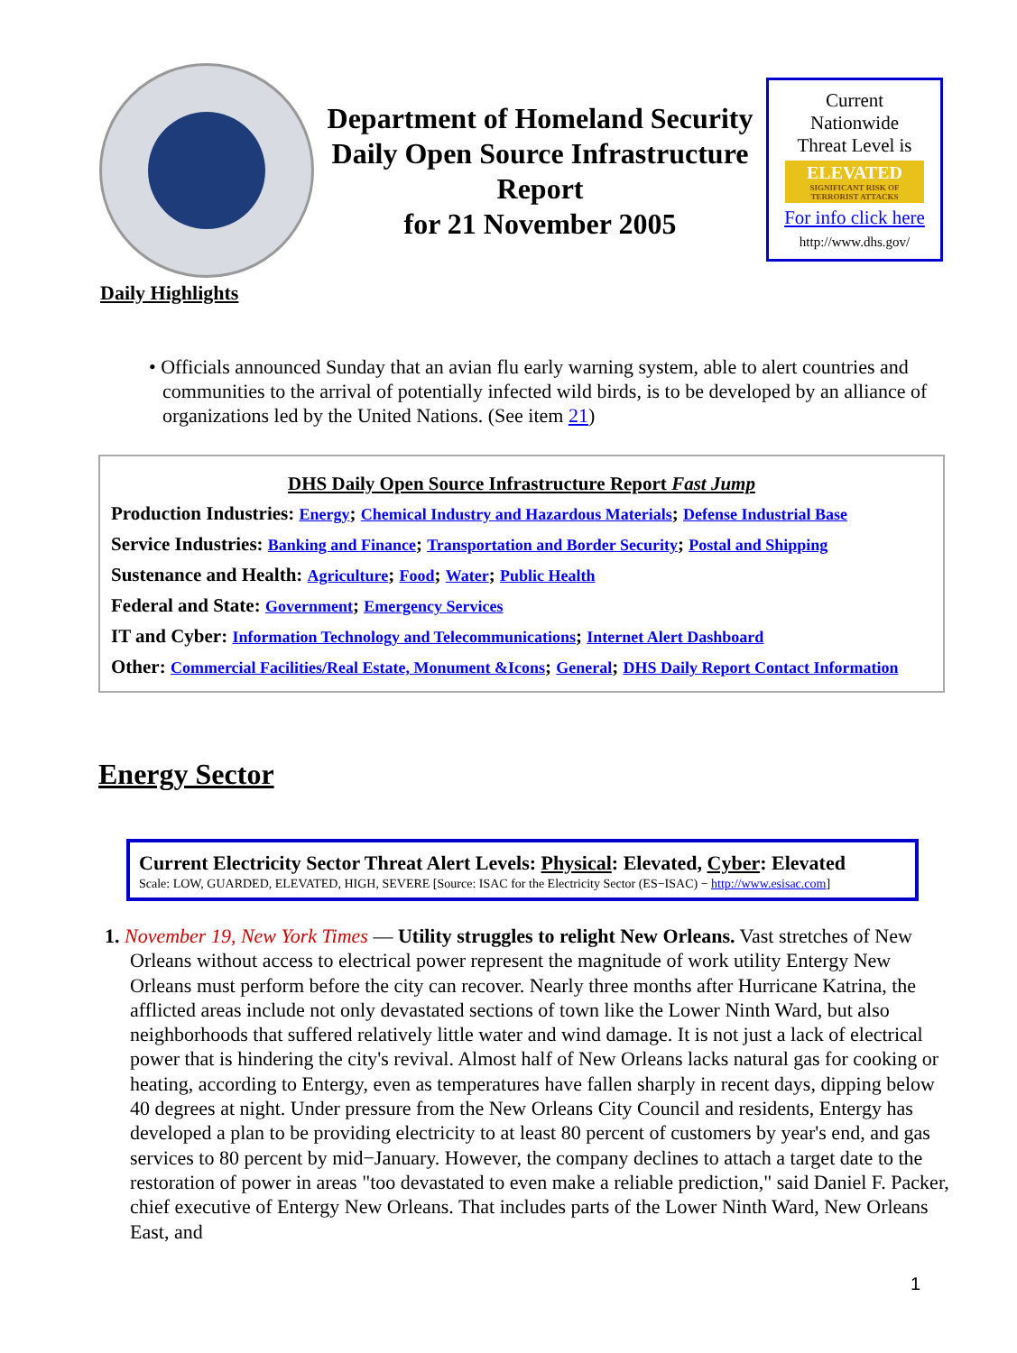Department of Homeland Security
Daily Open Source Infrastructure Report
for 21 November 2005
Current
Nationwide
Threat Level is
ELEVATED
SIGNIFICANT RISK OF TERRORIST ATTACKS
For info click here
http://www.dhs.gov/
Daily Highlights
• Officials announced Sunday that an avian flu early warning system, able to alert countries and communities to the arrival of potentially infected wild birds, is to be developed by an alliance of organizations led by the United Nations. (See item 21)
DHS Daily Open Source Infrastructure Report Fast Jump
Production Industries: Energy; Chemical Industry and Hazardous Materials; Defense Industrial Base
Service Industries: Banking and Finance; Transportation and Border Security; Postal and Shipping
Sustenance and Health: Agriculture; Food; Water; Public Health
Federal and State: Government; Emergency Services
IT and Cyber: Information Technology and Telecommunications; Internet Alert Dashboard
Other: Commercial Facilities/Real Estate, Monument &Icons; General; DHS Daily Report Contact Information
Energy Sector
Current Electricity Sector Threat Alert Levels: Physical: Elevated, Cyber: Elevated
Scale: LOW, GUARDED, ELEVATED, HIGH, SEVERE [Source: ISAC for the Electricity Sector (ES−ISAC) − http://www.esisac.com]
1. November 19, New York Times — Utility struggles to relight New Orleans. Vast stretches of New Orleans without access to electrical power represent the magnitude of work utility Entergy New Orleans must perform before the city can recover. Nearly three months after Hurricane Katrina, the afflicted areas include not only devastated sections of town like the Lower Ninth Ward, but also neighborhoods that suffered relatively little water and wind damage. It is not just a lack of electrical power that is hindering the city's revival. Almost half of New Orleans lacks natural gas for cooking or heating, according to Entergy, even as temperatures have fallen sharply in recent days, dipping below 40 degrees at night. Under pressure from the New Orleans City Council and residents, Entergy has developed a plan to be providing electricity to at least 80 percent of customers by year's end, and gas services to 80 percent by mid−January. However, the company declines to attach a target date to the restoration of power in areas "too devastated to even make a reliable prediction," said Daniel F. Packer, chief executive of Entergy New Orleans. That includes parts of the Lower Ninth Ward, New Orleans East, and
1